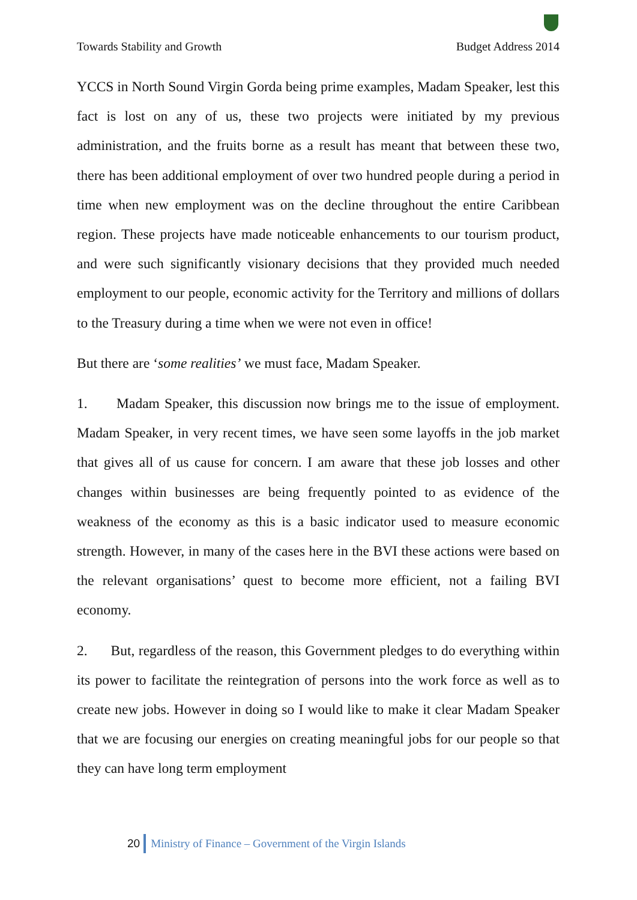Towards Stability and Growth Budget Address 2014
YCCS in North Sound Virgin Gorda being prime examples, Madam Speaker, lest this fact is lost on any of us, these two projects were initiated by my previous administration, and the fruits borne as a result has meant that between these two, there has been additional employment of over two hundred people during a period in time when new employment was on the decline throughout the entire Caribbean region. These projects have made noticeable enhancements to our tourism product, and were such significantly visionary decisions that they provided much needed employment to our people, economic activity for the Territory and millions of dollars to the Treasury during a time when we were not even in office!
But there are ‘some realities’ we must face, Madam Speaker.
1. Madam Speaker, this discussion now brings me to the issue of employment. Madam Speaker, in very recent times, we have seen some layoffs in the job market that gives all of us cause for concern. I am aware that these job losses and other changes within businesses are being frequently pointed to as evidence of the weakness of the economy as this is a basic indicator used to measure economic strength. However, in many of the cases here in the BVI these actions were based on the relevant organisations’ quest to become more efficient, not a failing BVI economy.
2. But, regardless of the reason, this Government pledges to do everything within its power to facilitate the reintegration of persons into the work force as well as to create new jobs. However in doing so I would like to make it clear Madam Speaker that we are focusing our energies on creating meaningful jobs for our people so that they can have long term employment
20 Ministry of Finance – Government of the Virgin Islands